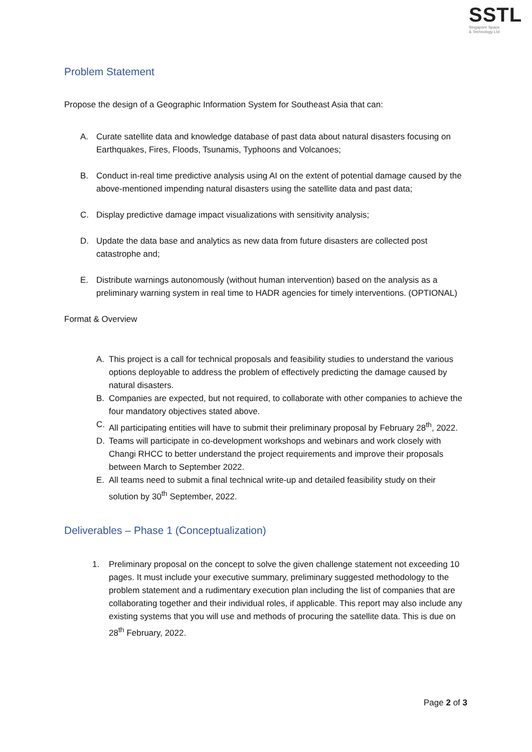SSTL
Singapore Space
& Technology Ltd
Problem Statement
Propose the design of a Geographic Information System for Southeast Asia that can:
A. Curate satellite data and knowledge database of past data about natural disasters focusing on Earthquakes, Fires, Floods, Tsunamis, Typhoons and Volcanoes;
B. Conduct in-real time predictive analysis using AI on the extent of potential damage caused by the above-mentioned impending natural disasters using the satellite data and past data;
C. Display predictive damage impact visualizations with sensitivity analysis;
D. Update the data base and analytics as new data from future disasters are collected post catastrophe and;
E. Distribute warnings autonomously (without human intervention) based on the analysis as a preliminary warning system in real time to HADR agencies for timely interventions. (OPTIONAL)
Format & Overview
A. This project is a call for technical proposals and feasibility studies to understand the various options deployable to address the problem of effectively predicting the damage caused by natural disasters.
B. Companies are expected, but not required, to collaborate with other companies to achieve the four mandatory objectives stated above.
C. All participating entities will have to submit their preliminary proposal by February 28<sup>th</sup>, 2022.
D. Teams will participate in co-development workshops and webinars and work closely with Changi RHCC to better understand the project requirements and improve their proposals between March to September 2022.
E. All teams need to submit a final technical write-up and detailed feasibility study on their solution by 30<sup>th</sup> September, 2022.
Deliverables – Phase 1 (Conceptualization)
1. Preliminary proposal on the concept to solve the given challenge statement not exceeding 10 pages. It must include your executive summary, preliminary suggested methodology to the problem statement and a rudimentary execution plan including the list of companies that are collaborating together and their individual roles, if applicable. This report may also include any existing systems that you will use and methods of procuring the satellite data. This is due on 28<sup>th</sup> February, 2022.
Page 2 of 3